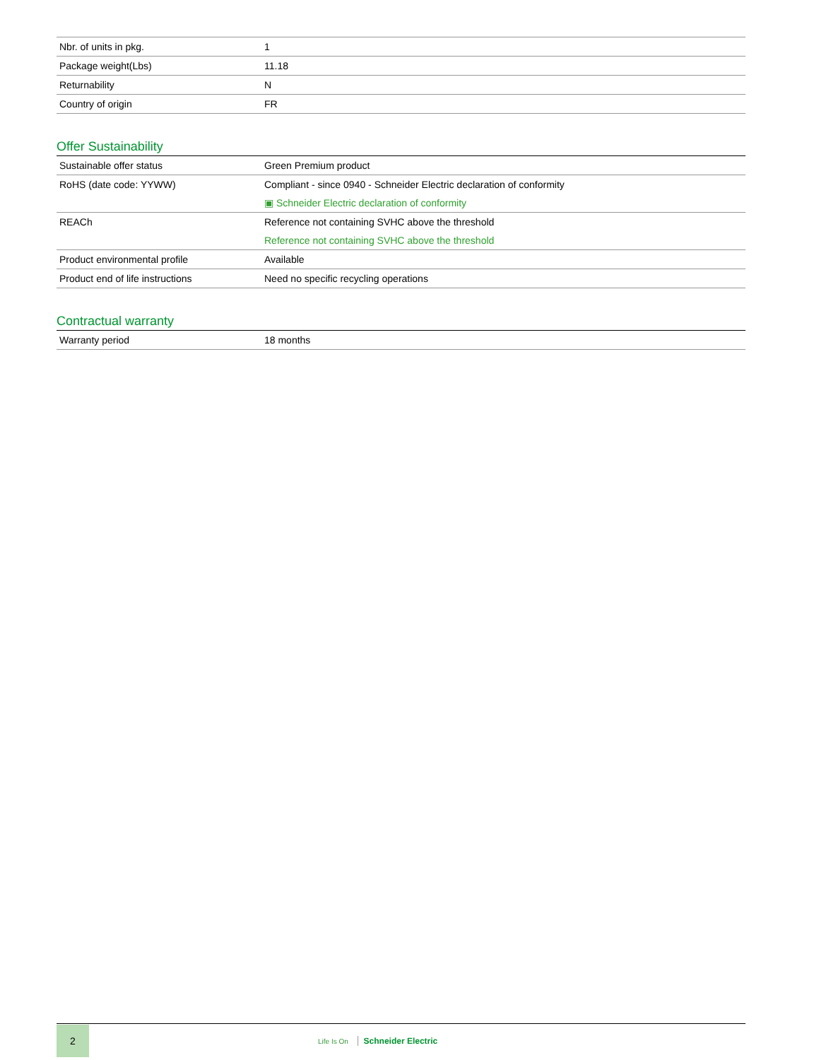| Nbr. of units in pkg. | 1 |
| Package weight(Lbs) | 11.18 |
| Returnability | N |
| Country of origin | FR |
Offer Sustainability
| Sustainable offer status | Green Premium product |
| RoHS (date code: YYWW) | Compliant - since 0940 - Schneider Electric declaration of conformity ▣ Schneider Electric declaration of conformity |
| REACh | Reference not containing SVHC above the threshold Reference not containing SVHC above the threshold |
| Product environmental profile | Available |
| Product end of life instructions | Need no specific recycling operations |
Contractual warranty
| Warranty period | 18 months |
2
Life Is On Schneider Electric